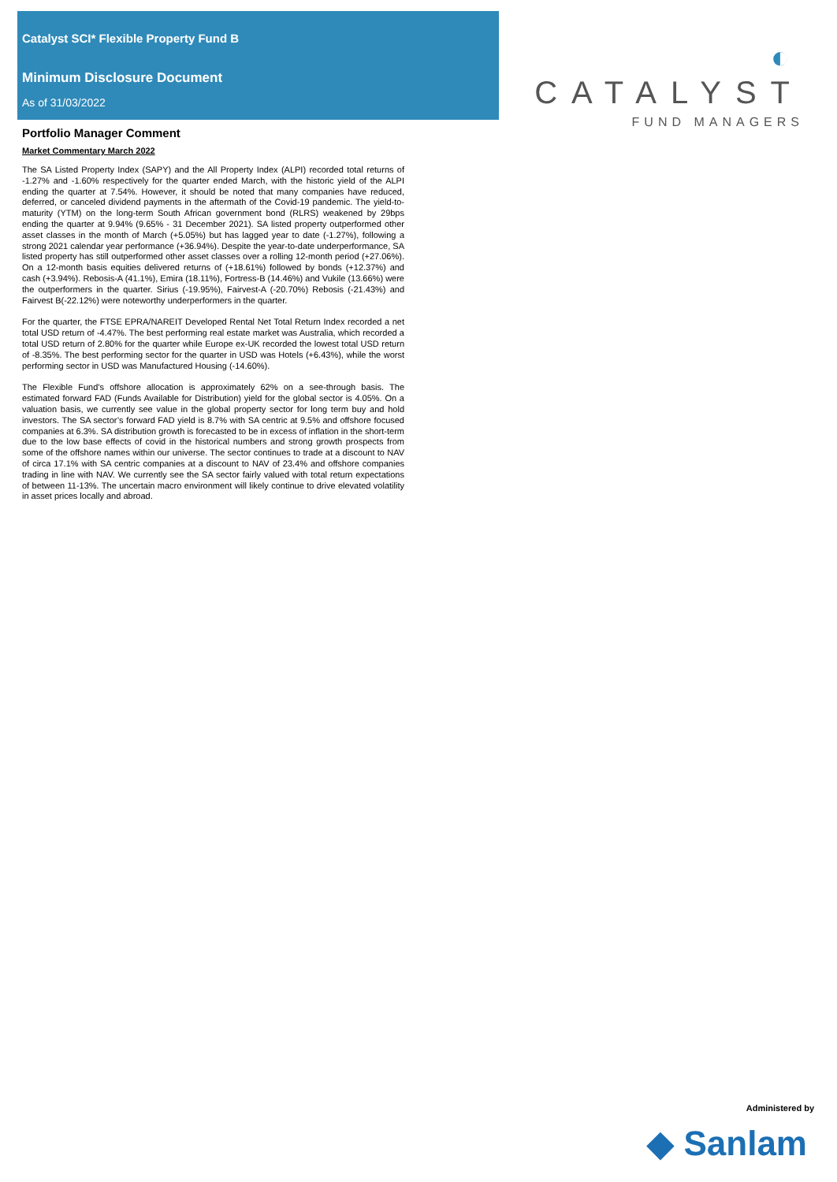Catalyst SCI* Flexible Property Fund B
Minimum Disclosure Document
As of 31/03/2022
◐ CATALYST
FUND MANAGERS
Portfolio Manager Comment
Market Commentary March 2022
The SA Listed Property Index (SAPY) and the All Property Index (ALPI) recorded total returns of -1.27% and -1.60% respectively for the quarter ended March, with the historic yield of the ALPI ending the quarter at 7.54%. However, it should be noted that many companies have reduced, deferred, or canceled dividend payments in the aftermath of the Covid-19 pandemic. The yield-to-maturity (YTM) on the long-term South African government bond (RLRS) weakened by 29bps ending the quarter at 9.94% (9.65% - 31 December 2021). SA listed property outperformed other asset classes in the month of March (+5.05%) but has lagged year to date (-1.27%), following a strong 2021 calendar year performance (+36.94%). Despite the year-to-date underperformance, SA listed property has still outperformed other asset classes over a rolling 12-month period (+27.06%). On a 12-month basis equities delivered returns of (+18.61%) followed by bonds (+12.37%) and cash (+3.94%). Rebosis-A (41.1%), Emira (18.11%), Fortress-B (14.46%) and Vukile (13.66%) were the outperformers in the quarter. Sirius (-19.95%), Fairvest-A (-20.70%) Rebosis (-21.43%) and Fairvest B(-22.12%) were noteworthy underperformers in the quarter.
For the quarter, the FTSE EPRA/NAREIT Developed Rental Net Total Return Index recorded a net total USD return of -4.47%. The best performing real estate market was Australia, which recorded a total USD return of 2.80% for the quarter while Europe ex-UK recorded the lowest total USD return of -8.35%. The best performing sector for the quarter in USD was Hotels (+6.43%), while the worst performing sector in USD was Manufactured Housing (-14.60%).
The Flexible Fund’s offshore allocation is approximately 62% on a see-through basis. The estimated forward FAD (Funds Available for Distribution) yield for the global sector is 4.05%. On a valuation basis, we currently see value in the global property sector for long term buy and hold investors. The SA sector’s forward FAD yield is 8.7% with SA centric at 9.5% and offshore focused companies at 6.3%. SA distribution growth is forecasted to be in excess of inflation in the short-term due to the low base effects of covid in the historical numbers and strong growth prospects from some of the offshore names within our universe. The sector continues to trade at a discount to NAV of circa 17.1% with SA centric companies at a discount to NAV of 23.4% and offshore companies trading in line with NAV. We currently see the SA sector fairly valued with total return expectations of between 11-13%. The uncertain macro environment will likely continue to drive elevated volatility in asset prices locally and abroad.
Administered by
◆ Sanlam